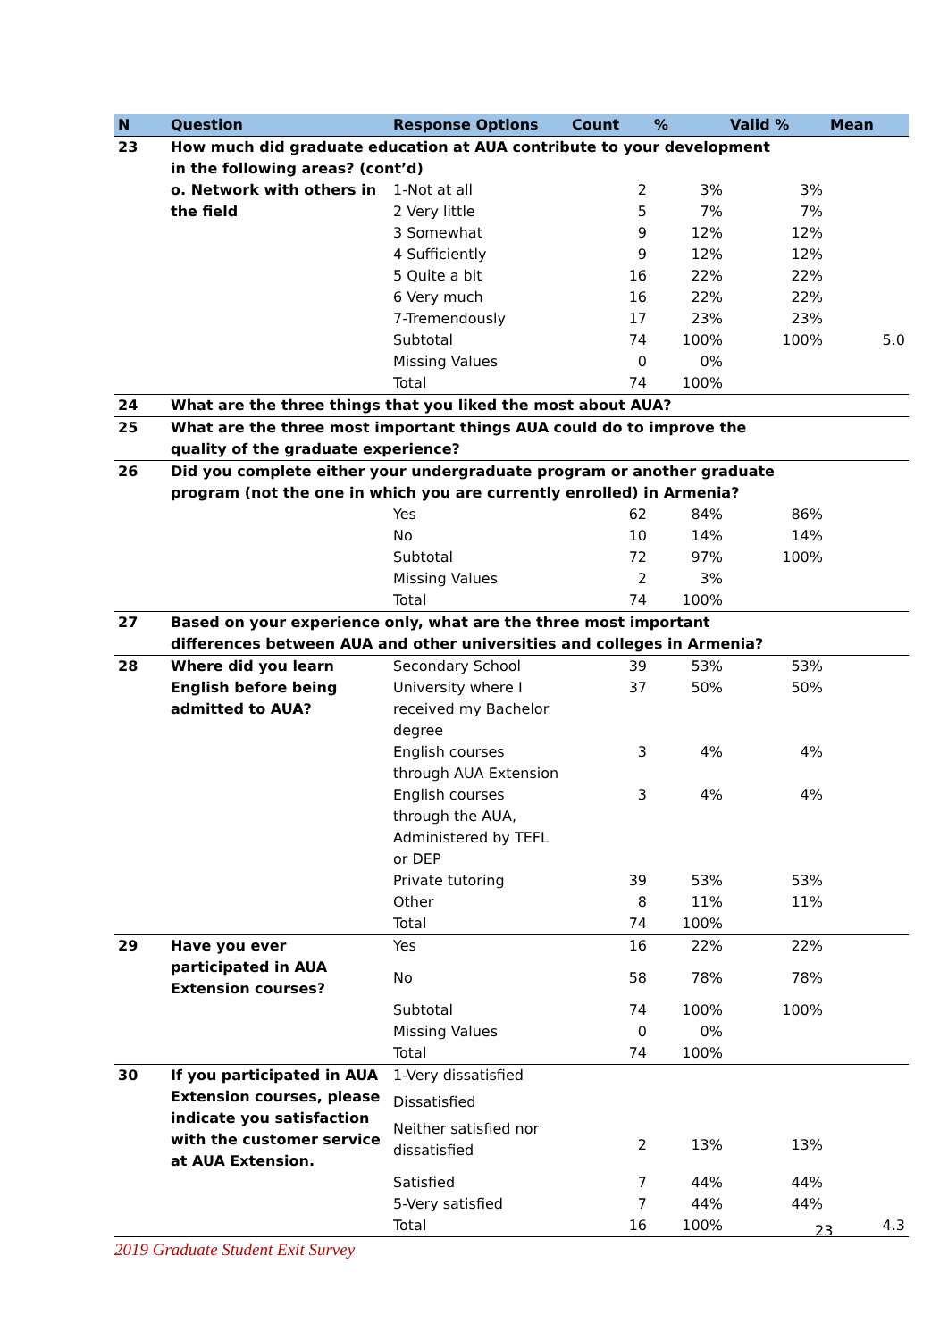| N | Question | Response Options | Count | % | Valid % | Mean |
| --- | --- | --- | --- | --- | --- | --- |
| 23 | How much did graduate education at AUA contribute to your development in the following areas? (cont’d) | | | | | |
| | o. Network with others in the field | 1-Not at all | 2 | 3% | 3% | |
| | | 2 Very little | 5 | 7% | 7% | |
| | | 3 Somewhat | 9 | 12% | 12% | |
| | | 4 Sufficiently | 9 | 12% | 12% | |
| | | 5 Quite a bit | 16 | 22% | 22% | |
| | | 6 Very much | 16 | 22% | 22% | |
| | | 7-Tremendously | 17 | 23% | 23% | |
| | | Subtotal | 74 | 100% | 100% | 5.0 |
| | | Missing Values | 0 | 0% | | |
| | | Total | 74 | 100% | | |
| 24 | What are the three things that you liked the most about AUA? | | | | | |
| 25 | What are the three most important things AUA could do to improve the quality of the graduate experience? | | | | | |
| 26 | Did you complete either your undergraduate program or another graduate program (not the one in which you are currently enrolled) in Armenia? | | | | | |
| | | Yes | 62 | 84% | 86% | |
| | | No | 10 | 14% | 14% | |
| | | Subtotal | 72 | 97% | 100% | |
| | | Missing Values | 2 | 3% | | |
| | | Total | 74 | 100% | | |
| 27 | Based on your experience only, what are the three most important differences between AUA and other universities and colleges in Armenia? | | | | | |
| 28 | Where did you learn English before being admitted to AUA? | Secondary School | 39 | 53% | 53% | |
| | | University where I received my Bachelor degree | 37 | 50% | 50% | |
| | | English courses through AUA Extension | 3 | 4% | 4% | |
| | | English courses through the AUA, Administered by TEFL or DEP | 3 | 4% | 4% | |
| | | Private tutoring | 39 | 53% | 53% | |
| | | Other | 8 | 11% | 11% | |
| | | Total | 74 | 100% | | |
| 29 | Have you ever participated in AUA Extension courses? | Yes | 16 | 22% | 22% | |
| | | No | 58 | 78% | 78% | |
| | | Subtotal | 74 | 100% | 100% | |
| | | Missing Values | 0 | 0% | | |
| | | Total | 74 | 100% | | |
| 30 | If you participated in AUA Extension courses, please indicate you satisfaction with the customer service at AUA Extension. | 1-Very dissatisfied | | | | |
| | | Dissatisfied | | | | |
| | | Neither satisfied nor dissatisfied | 2 | 13% | 13% | |
| | | Satisfied | 7 | 44% | 44% | |
| | | 5-Very satisfied | 7 | 44% | 44% | |
| | | Total | 16 | 100% | | 4.3 |
23
2019 Graduate Student Exit Survey